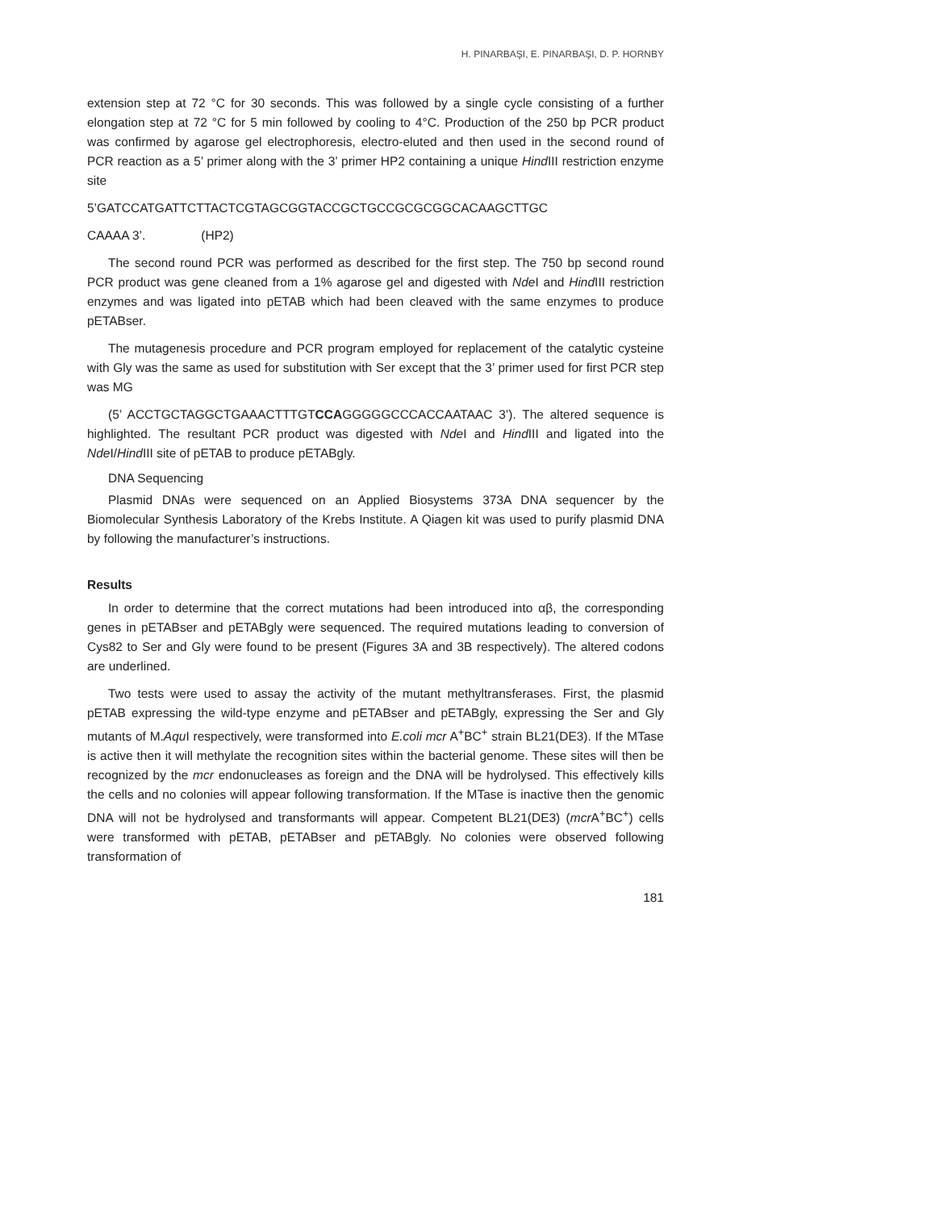H. PINARBAŞI, E. PINARBAŞI, D. P. HORNBY
extension step at 72 °C for 30 seconds. This was followed by a single cycle consisting of a further elongation step at 72 °C for 5 min followed by cooling to 4°C. Production of the 250 bp PCR product was confirmed by agarose gel electrophoresis, electro-eluted and then used in the second round of PCR reaction as a 5’ primer along with the 3’ primer HP2 containing a unique Hind III restriction enzyme site
5’GATCCATGATTCTTACTCGTAGCGGTACCGCTGCCGCGCGGCACAAGCTTGC
CAAAA 3’. (HP2)
The second round PCR was performed as described for the first step. The 750 bp second round PCR product was gene cleaned from a 1% agarose gel and digested with Nde I and Hind III restriction enzymes and was ligated into pETAB which had been cleaved with the same enzymes to produce pETABser.
The mutagenesis procedure and PCR program employed for replacement of the catalytic cysteine with Gly was the same as used for substitution with Ser except that the 3’ primer used for first PCR step was MG
(5’ ACCTGCTAGGCTGAAACTTTGTCCAGGGGGCCCACCAATAAC 3’). The altered sequence is highlighted. The resultant PCR product was digested with Nde I and Hind III and ligated into the Nde I/Hind III site of pETAB to produce pETABgly.
DNA Sequencing
Plasmid DNAs were sequenced on an Applied Biosystems 373A DNA sequencer by the Biomolecular Synthesis Laboratory of the Krebs Institute. A Qiagen kit was used to purify plasmid DNA by following the manufacturer’s instructions.
Results
In order to determine that the correct mutations had been introduced into αβ, the corresponding genes in pETABser and pETABgly were sequenced. The required mutations leading to conversion of Cys82 to Ser and Gly were found to be present (Figures 3A and 3B respectively). The altered codons are underlined.
Two tests were used to assay the activity of the mutant methyltransferases. First, the plasmid pETAB expressing the wild-type enzyme and pETABser and pETABgly, expressing the Ser and Gly mutants of M.Aqu I respectively, were transformed into E.coli mcr A<sup>+</sup>BC<sup>+</sup> strain BL21(DE3). If the MTase is active then it will methylate the recognition sites within the bacterial genome. These sites will then be recognized by the mcr endonucleases as foreign and the DNA will be hydrolysed. This effectively kills the cells and no colonies will appear following transformation. If the MTase is inactive then the genomic DNA will not be hydrolysed and transformants will appear. Competent BL21(DE3) (mcr A<sup>+</sup>BC<sup>+</sup>) cells were transformed with pETAB, pETABser and pETABgly. No colonies were observed following transformation of
181